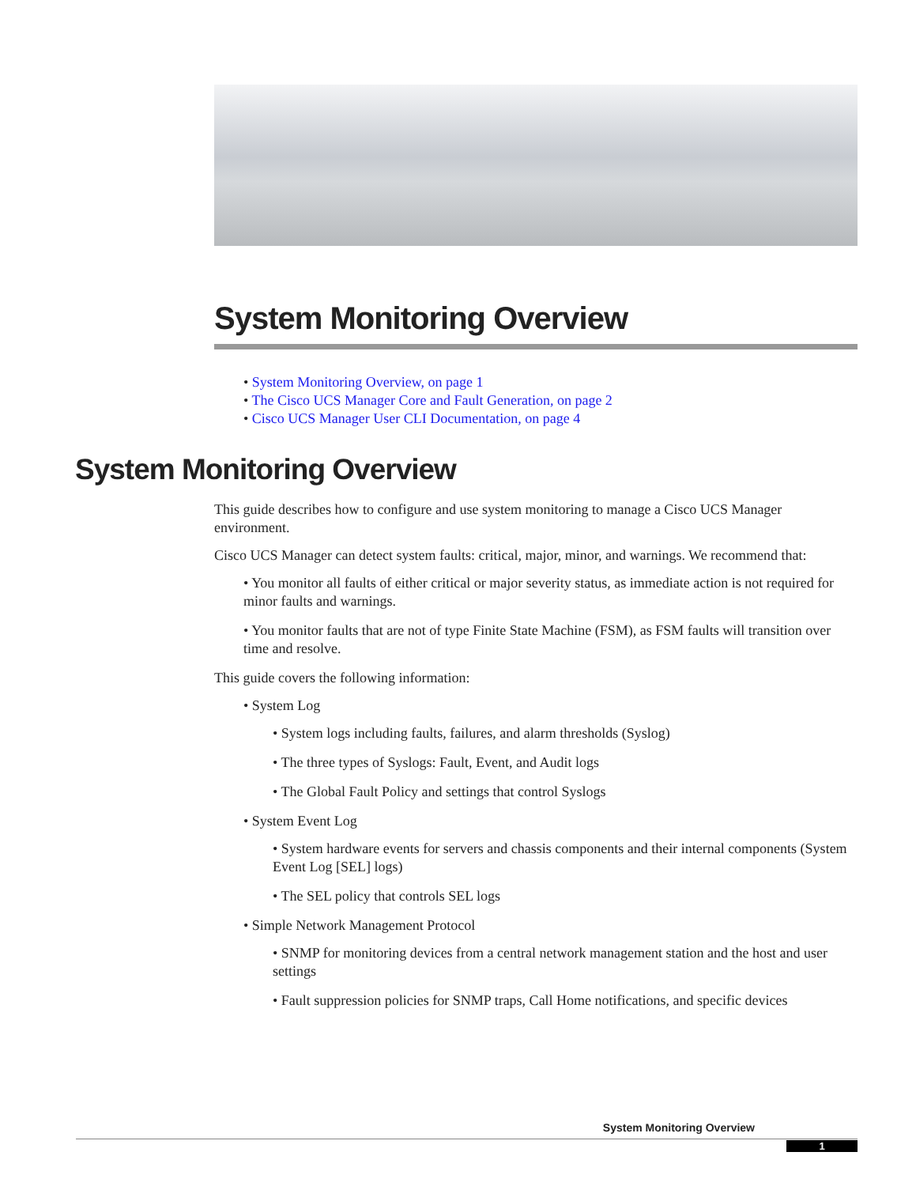System Monitoring Overview
• System Monitoring Overview, on page 1
• The Cisco UCS Manager Core and Fault Generation, on page 2
• Cisco UCS Manager User CLI Documentation, on page 4
System Monitoring Overview
This guide describes how to configure and use system monitoring to manage a Cisco UCS Manager environment.
Cisco UCS Manager can detect system faults: critical, major, minor, and warnings. We recommend that:
• You monitor all faults of either critical or major severity status, as immediate action is not required for minor faults and warnings.
• You monitor faults that are not of type Finite State Machine (FSM), as FSM faults will transition over time and resolve.
This guide covers the following information:
• System Log
• System logs including faults, failures, and alarm thresholds (Syslog)
• The three types of Syslogs: Fault, Event, and Audit logs
• The Global Fault Policy and settings that control Syslogs
• System Event Log
• System hardware events for servers and chassis components and their internal components (System Event Log [SEL] logs)
• The SEL policy that controls SEL logs
• Simple Network Management Protocol
• SNMP for monitoring devices from a central network management station and the host and user settings
• Fault suppression policies for SNMP traps, Call Home notifications, and specific devices
System Monitoring Overview
1